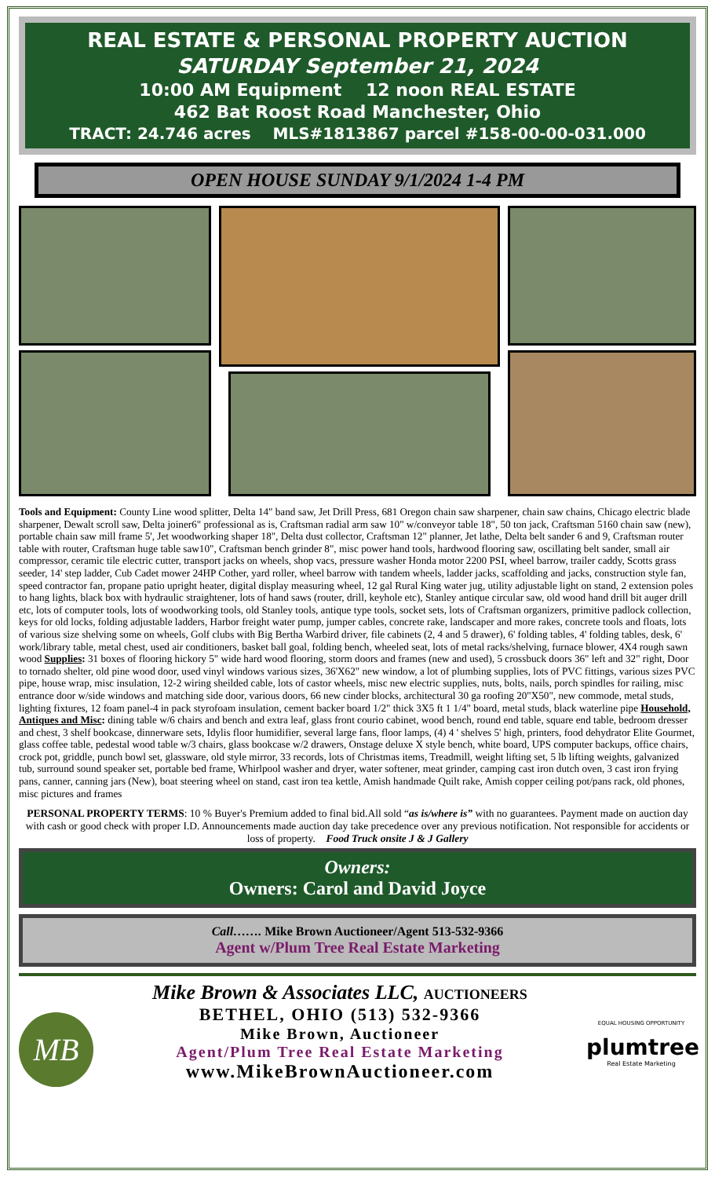REAL ESTATE & PERSONAL PROPERTY AUCTION
SATURDAY September 21, 2024
10:00 AM Equipment 12 noon REAL ESTATE
462 Bat Roost Road Manchester, Ohio
TRACT: 24.746 acres MLS#1813867 parcel #158-00-00-031.000
OPEN HOUSE SUNDAY 9/1/2024 1-4 PM
Tools and Equipment: County Line wood splitter, Delta 14" band saw, Jet Drill Press, 681 Oregon chain saw sharpener, chain saw chains, Chicago electric blade sharpener, Dewalt scroll saw, Delta joiner6" professional as is, Craftsman radial arm saw 10" w/conveyor table 18", 50 ton jack, Craftsman 5160 chain saw (new), portable chain saw mill frame 5', Jet woodworking shaper 18", Delta dust collector, Craftsman 12" planner, Jet lathe, Delta belt sander 6 and 9, Craftsman router table with router, Craftsman huge table saw10", Craftsman bench grinder 8", misc power hand tools, hardwood flooring saw, oscillating belt sander, small air compressor, ceramic tile electric cutter, transport jacks on wheels, shop vacs, pressure washer Honda motor 2200 PSI, wheel barrow, trailer caddy, Scotts grass seeder, 14' step ladder, Cub Cadet mower 24HP Cother, yard roller, wheel barrow with tandem wheels, ladder jacks, scaffolding and jacks, construction style fan, speed contractor fan, propane patio upright heater, digital display measuring wheel, 12 gal Rural King water jug, utility adjustable light on stand, 2 extension poles to hang lights, black box with hydraulic straightener, lots of hand saws (router, drill, keyhole etc), Stanley antique circular saw, old wood hand drill bit auger drill etc, lots of computer tools, lots of woodworking tools, old Stanley tools, antique type tools, socket sets, lots of Craftsman organizers, primitive padlock collection, keys for old locks, folding adjustable ladders, Harbor freight water pump, jumper cables, concrete rake, landscaper and more rakes, concrete tools and floats, lots of various size shelving some on wheels, Golf clubs with Big Bertha Warbird driver, file cabinets (2, 4 and 5 drawer), 6' folding tables, 4' folding tables, desk, 6' work/library table, metal chest, used air conditioners, basket ball goal, folding bench, wheeled seat, lots of metal racks/shelving, furnace blower, 4X4 rough sawn wood Supplies: 31 boxes of flooring hickory 5" wide hard wood flooring, storm doors and frames (new and used), 5 crossbuck doors 36" left and 32" right, Door to tornado shelter, old pine wood door, used vinyl windows various sizes, 36'X62" new window, a lot of plumbing supplies, lots of PVC fittings, various sizes PVC pipe, house wrap, misc insulation, 12-2 wiring sheilded cable, lots of castor wheels, misc new electric supplies, nuts, bolts, nails, porch spindles for railing, misc entrance door w/side windows and matching side door, various doors, 66 new cinder blocks, architectural 30 ga roofing 20"X50", new commode, metal studs, lighting fixtures, 12 foam panel-4 in pack styrofoam insulation, cement backer board 1/2" thick 3X5 ft 1 1/4" board, metal studs, black waterline pipe Household, Antiques and Misc: dining table w/6 chairs and bench and extra leaf, glass front courio cabinet, wood bench, round end table, square end table, bedroom dresser and chest, 3 shelf bookcase, dinnerware sets, Idylis floor humidifier, several large fans, floor lamps, (4) 4 ' shelves 5' high, printers, food dehydrator Elite Gourmet, glass coffee table, pedestal wood table w/3 chairs, glass bookcase w/2 drawers, Onstage deluxe X style bench, white board, UPS computer backups, office chairs, crock pot, griddle, punch bowl set, glassware, old style mirror, 33 records, lots of Christmas items, Treadmill, weight lifting set, 5 lb lifting weights, galvanized tub, surround sound speaker set, portable bed frame, Whirlpool washer and dryer, water softener, meat grinder, camping cast iron dutch oven, 3 cast iron frying pans, canner, canning jars (New), boat steering wheel on stand, cast iron tea kettle, Amish handmade Quilt rake, Amish copper ceiling pot/pans rack, old phones, misc pictures and frames
PERSONAL PROPERTY TERMS: 10 % Buyer's Premium added to final bid.All sold “as is/where is” with no guarantees. Payment made on auction day with cash or good check with proper I.D. Announcements made auction day take precedence over any previous notification. Not responsible for accidents or loss of property. Food Truck onsite J & J Gallery
Owners:
Owners: Carol and David Joyce
Call……. Mike Brown Auctioneer/Agent 513-532-9366
Agent w/Plum Tree Real Estate Marketing
MB
Mike Brown & Associates LLC, AUCTIONEERS
BETHEL, OHIO (513) 532-9366
Mike Brown, Auctioneer
Agent/Plum Tree Real Estate Marketing
www.MikeBrownAuctioneer.com
EQUAL HOUSING OPPORTUNITY
plumtree
Real Estate Marketing